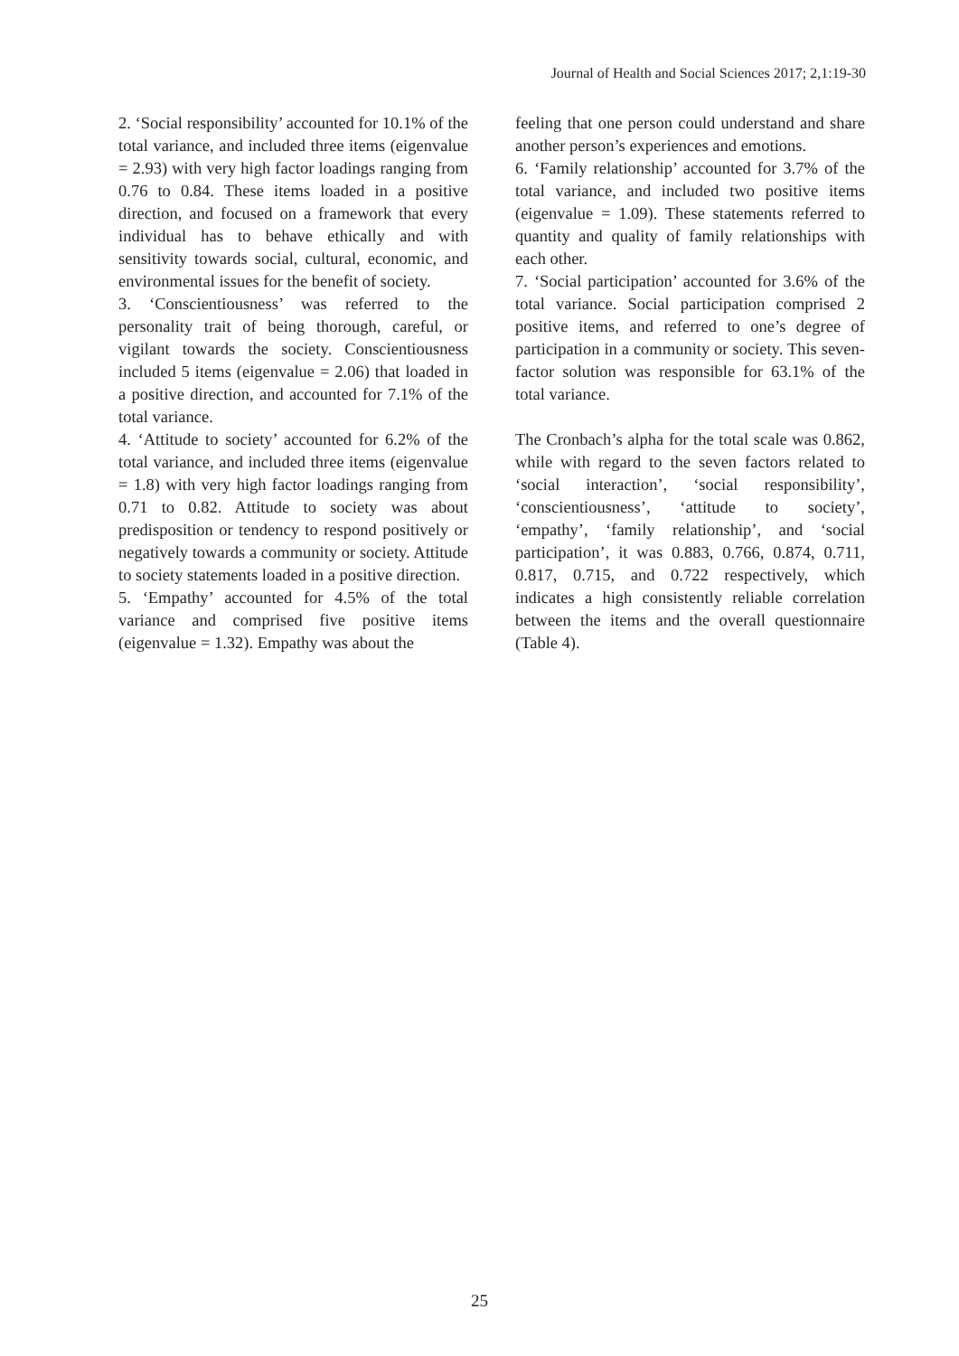Journal of Health and Social Sciences 2017; 2,1:19-30
2. ‘Social responsibility’ accounted for 10.1% of the total variance, and included three items (eigenvalue = 2.93) with very high factor loadings ranging from 0.76 to 0.84. These items loaded in a positive direction, and focused on a framework that every individual has to behave ethically and with sensitivity towards social, cultural, economic, and environmental issues for the benefit of society.
3. ‘Conscientiousness’ was referred to the personality trait of being thorough, careful, or vigilant towards the society. Conscientiousness included 5 items (eigenvalue = 2.06) that loaded in a positive direction, and accounted for 7.1% of the total variance.
4. ‘Attitude to society’ accounted for 6.2% of the total variance, and included three items (eigenvalue = 1.8) with very high factor loadings ranging from 0.71 to 0.82. Attitude to society was about predisposition or tendency to respond positively or negatively towards a community or society. Attitude to society statements loaded in a positive direction.
5. ‘Empathy’ accounted for 4.5% of the total variance and comprised five positive items (eigenvalue = 1.32). Empathy was about the
feeling that one person could understand and share another person’s experiences and emotions.
6. ‘Family relationship’ accounted for 3.7% of the total variance, and included two positive items (eigenvalue = 1.09). These statements referred to quantity and quality of family relationships with each other.
7. ‘Social participation’ accounted for 3.6% of the total variance. Social participation comprised 2 positive items, and referred to one’s degree of participation in a community or society. This seven-factor solution was responsible for 63.1% of the total variance.
The Cronbach’s alpha for the total scale was 0.862, while with regard to the seven factors related to ‘social interaction’, ‘social responsibility’, ‘conscientiousness’, ‘attitude to society’, ‘empathy’, ‘family relationship’, and ‘social participation’, it was 0.883, 0.766, 0.874, 0.711, 0.817, 0.715, and 0.722 respectively, which indicates a high consistently reliable correlation between the items and the overall questionnaire (Table 4).
25